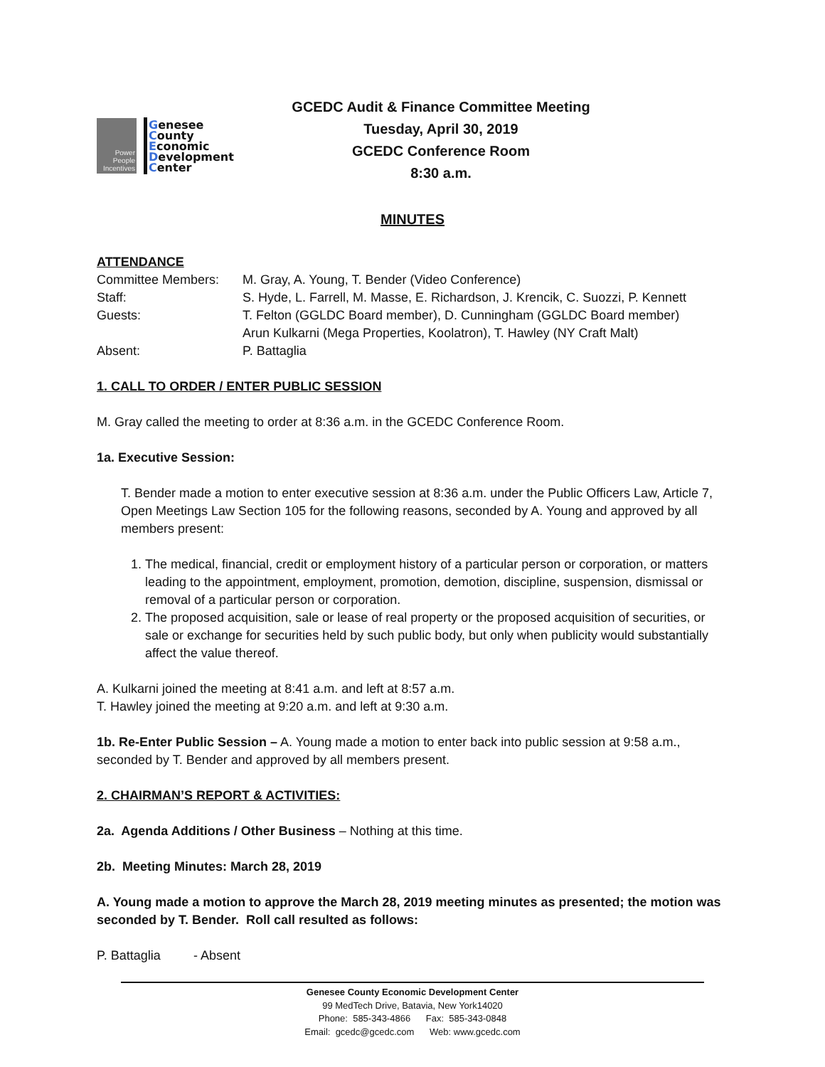Power
People
Incentives
Genesee
County
Economic
Development
Center
GCEDC Audit & Finance Committee Meeting
Tuesday, April 30, 2019
GCEDC Conference Room
8:30 a.m.
MINUTES
ATTENDANCE
| Committee Members: | M. Gray, A. Young, T. Bender (Video Conference) |
| Staff: | S. Hyde, L. Farrell, M. Masse, E. Richardson, J. Krencik, C. Suozzi, P. Kennett |
| Guests: | T. Felton (GGLDC Board member), D. Cunningham (GGLDC Board member) Arun Kulkarni (Mega Properties, Koolatron), T. Hawley (NY Craft Malt) |
| Absent: | P. Battaglia |
1. CALL TO ORDER / ENTER PUBLIC SESSION
M. Gray called the meeting to order at 8:36 a.m. in the GCEDC Conference Room.
1a. Executive Session:
T. Bender made a motion to enter executive session at 8:36 a.m. under the Public Officers Law, Article 7, Open Meetings Law Section 105 for the following reasons, seconded by A. Young and approved by all members present:
1. The medical, financial, credit or employment history of a particular person or corporation, or matters leading to the appointment, employment, promotion, demotion, discipline, suspension, dismissal or removal of a particular person or corporation.
2. The proposed acquisition, sale or lease of real property or the proposed acquisition of securities, or sale or exchange for securities held by such public body, but only when publicity would substantially affect the value thereof.
A. Kulkarni joined the meeting at 8:41 a.m. and left at 8:57 a.m.
T. Hawley joined the meeting at 9:20 a.m. and left at 9:30 a.m.
1b. Re-Enter Public Session – A. Young made a motion to enter back into public session at 9:58 a.m., seconded by T. Bender and approved by all members present.
2. CHAIRMAN’S REPORT & ACTIVITIES:
2a. Agenda Additions / Other Business – Nothing at this time.
2b. Meeting Minutes: March 28, 2019
A. Young made a motion to approve the March 28, 2019 meeting minutes as presented; the motion was seconded by T. Bender. Roll call resulted as follows:
| P. Battaglia | - Absent |
Genesee County Economic Development Center
99 MedTech Drive, Batavia, New York14020
Phone: 585-343-4866 Fax: 585-343-0848
Email: gcedc@gcedc.com Web: www.gcedc.com